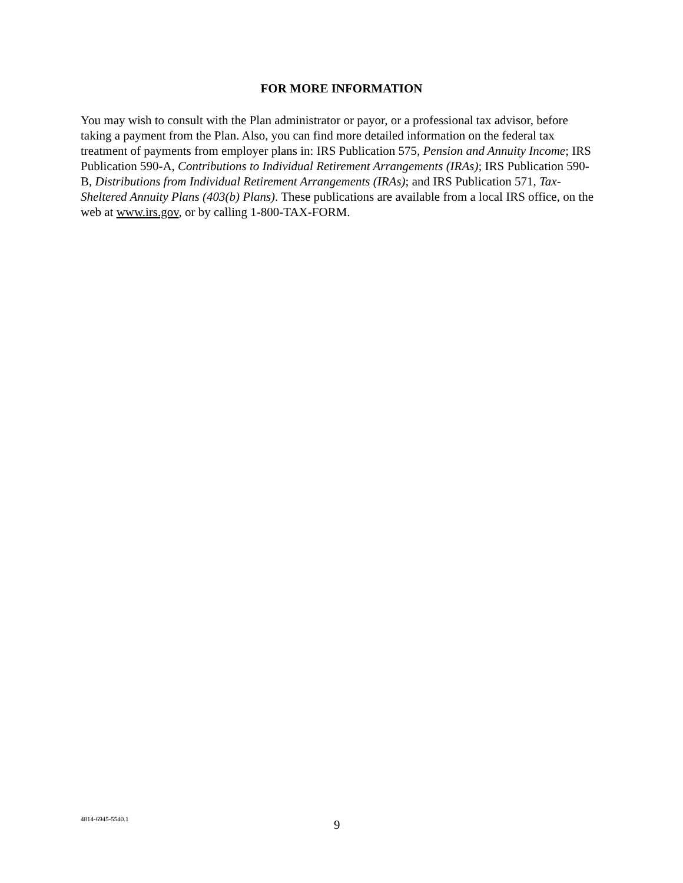FOR MORE INFORMATION
You may wish to consult with the Plan administrator or payor, or a professional tax advisor, before taking a payment from the Plan. Also, you can find more detailed information on the federal tax treatment of payments from employer plans in: IRS Publication 575, Pension and Annuity Income; IRS Publication 590-A, Contributions to Individual Retirement Arrangements (IRAs); IRS Publication 590-B, Distributions from Individual Retirement Arrangements (IRAs); and IRS Publication 571, Tax-Sheltered Annuity Plans (403(b) Plans). These publications are available from a local IRS office, on the web at www.irs.gov, or by calling 1-800-TAX-FORM.
4814-6945-5540.1 9